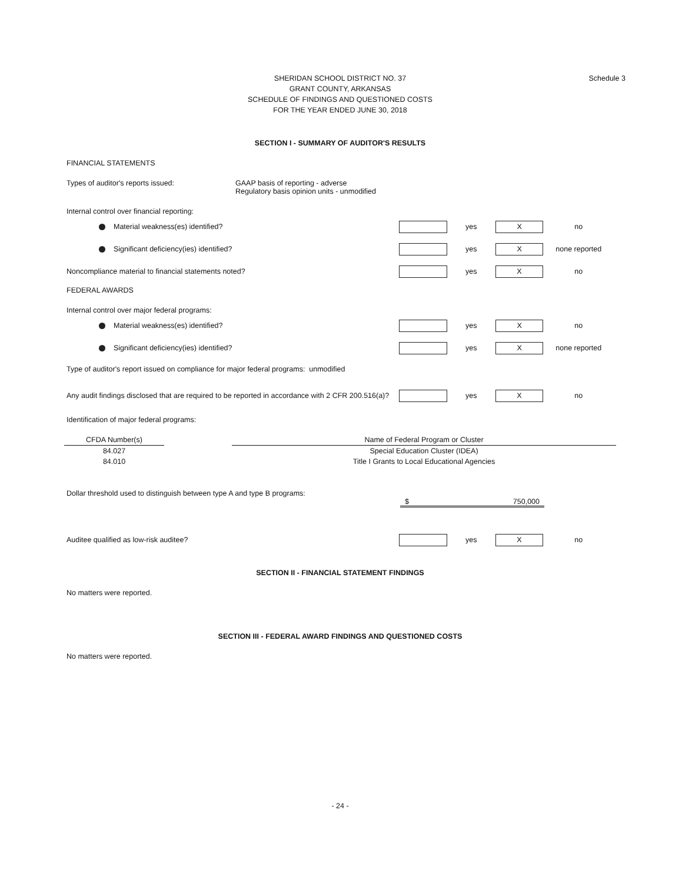Schedule 3 SHERIDAN SCHOOL DISTRICT NO. 37
GRANT COUNTY, ARKANSAS
SCHEDULE OF FINDINGS AND QUESTIONED COSTS
FOR THE YEAR ENDED JUNE 30, 2018
SECTION I - SUMMARY OF AUDITOR'S RESULTS
FINANCIAL STATEMENTS
Types of auditor's reports issued: GAAP basis of reporting - adverse
Regulatory basis opinion units - unmodified
Internal control over financial reporting:
Material weakness(es) identified? yes
X
no
Significant deficiency(ies) identified? yes
X
none reported
Noncompliance material to financial statements noted? yes
X
no
FEDERAL AWARDS
Internal control over major federal programs:
Material weakness(es) identified? yes
X
no
Significant deficiency(ies) identified? yes
X
none reported
Type of auditor's report issued on compliance for major federal programs: unmodified
Any audit findings disclosed that are required to be reported in accordance with 2 CFR 200.516(a)?
yes
X
no
Identification of major federal programs:
| CFDA Number(s) | | Name of Federal Program or Cluster |
| --- | --- | --- |
| 84.027 | | Special Education Cluster (IDEA) |
| 84.010 | | Title I Grants to Local Educational Agencies |
Dollar threshold used to distinguish between type A and type B programs:
$ 750,000
Auditee qualified as low-risk auditee? yes
X
no
SECTION II - FINANCIAL STATEMENT FINDINGS
No matters were reported.
SECTION III - FEDERAL AWARD FINDINGS AND QUESTIONED COSTS
No matters were reported.
- 24 -